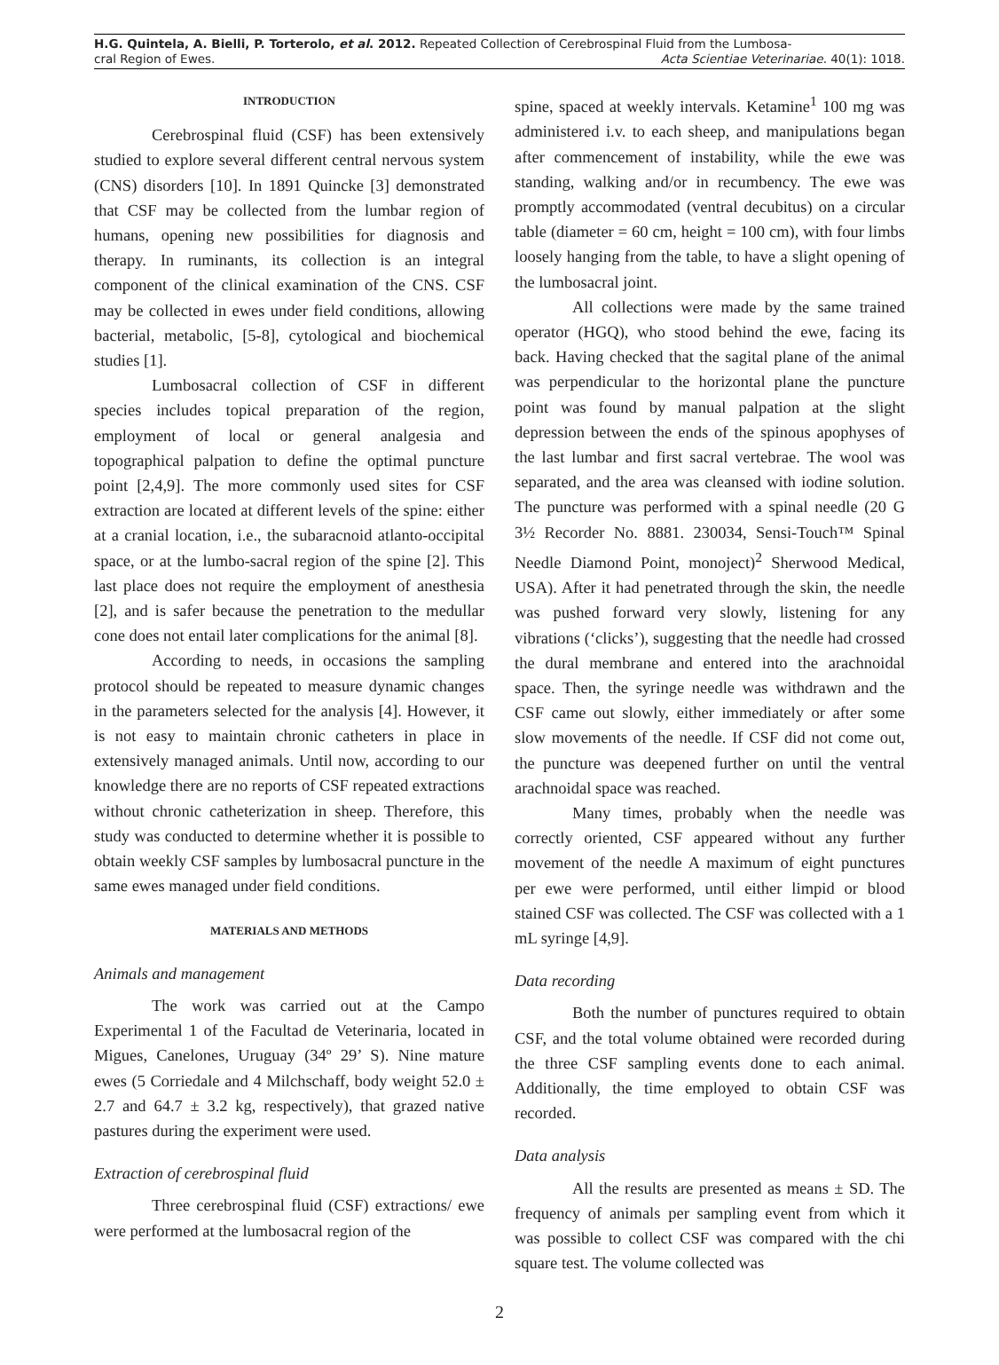H.G. Quintela, A. Bielli, P. Torterolo, et al. 2012. Repeated Collection of Cerebrospinal Fluid from the Lumbosa-
cral Region of Ewes. Acta Scientiae Veterinariae. 40(1): 1018.
INTRODUCTION
Cerebrospinal fluid (CSF) has been extensively studied to explore several different central nervous system (CNS) disorders [10]. In 1891 Quincke [3] demonstrated that CSF may be collected from the lumbar region of humans, opening new possibilities for diagnosis and therapy. In ruminants, its collection is an integral component of the clinical examination of the CNS. CSF may be collected in ewes under field conditions, allowing bacterial, metabolic, [5-8], cytological and biochemical studies [1].
Lumbosacral collection of CSF in different species includes topical preparation of the region, employment of local or general analgesia and topographical palpation to define the optimal puncture point [2,4,9]. The more commonly used sites for CSF extraction are located at different levels of the spine: either at a cranial location, i.e., the subaracnoid atlanto-occipital space, or at the lumbo-sacral region of the spine [2]. This last place does not require the employment of anesthesia [2], and is safer because the penetration to the medullar cone does not entail later complications for the animal [8].
According to needs, in occasions the sampling protocol should be repeated to measure dynamic changes in the parameters selected for the analysis [4]. However, it is not easy to maintain chronic catheters in place in extensively managed animals. Until now, according to our knowledge there are no reports of CSF repeated extractions without chronic catheterization in sheep. Therefore, this study was conducted to determine whether it is possible to obtain weekly CSF samples by lumbosacral puncture in the same ewes managed under field conditions.
MATERIALS AND METHODS
Animals and management
The work was carried out at the Campo Experimental 1 of the Facultad de Veterinaria, located in Migues, Canelones, Uruguay (34º 29’ S). Nine mature ewes (5 Corriedale and 4 Milchschaff, body weight 52.0 ± 2.7 and 64.7 ± 3.2 kg, respectively), that grazed native pastures during the experiment were used.
Extraction of cerebrospinal fluid
Three cerebrospinal fluid (CSF) extractions/ ewe were performed at the lumbosacral region of the
spine, spaced at weekly intervals. Ketamine<sup>1</sup> 100 mg was administered i.v. to each sheep, and manipulations began after commencement of instability, while the ewe was standing, walking and/or in recumbency. The ewe was promptly accommodated (ventral decubitus) on a circular table (diameter = 60 cm, height = 100 cm), with four limbs loosely hanging from the table, to have a slight opening of the lumbosacral joint.
All collections were made by the same trained operator (HGQ), who stood behind the ewe, facing its back. Having checked that the sagital plane of the animal was perpendicular to the horizontal plane the puncture point was found by manual palpation at the slight depression between the ends of the spinous apophyses of the last lumbar and first sacral vertebrae. The wool was separated, and the area was cleansed with iodine solution. The puncture was performed with a spinal needle (20 G 3½ Recorder No. 8881. 230034, Sensi-Touch™ Spinal Needle Diamond Point, monoject)<sup>2</sup> Sherwood Medical, USA). After it had penetrated through the skin, the needle was pushed forward very slowly, listening for any vibrations (‘clicks’), suggesting that the needle had crossed the dural membrane and entered into the arachnoidal space. Then, the syringe needle was withdrawn and the CSF came out slowly, either immediately or after some slow movements of the needle. If CSF did not come out, the puncture was deepened further on until the ventral arachnoidal space was reached.
Many times, probably when the needle was correctly oriented, CSF appeared without any further movement of the needle A maximum of eight punctures per ewe were performed, until either limpid or blood stained CSF was collected. The CSF was collected with a 1 mL syringe [4,9].
Data recording
Both the number of punctures required to obtain CSF, and the total volume obtained were recorded during the three CSF sampling events done to each animal. Additionally, the time employed to obtain CSF was recorded.
Data analysis
All the results are presented as means ± SD. The frequency of animals per sampling event from which it was possible to collect CSF was compared with the chi square test. The volume collected was
2